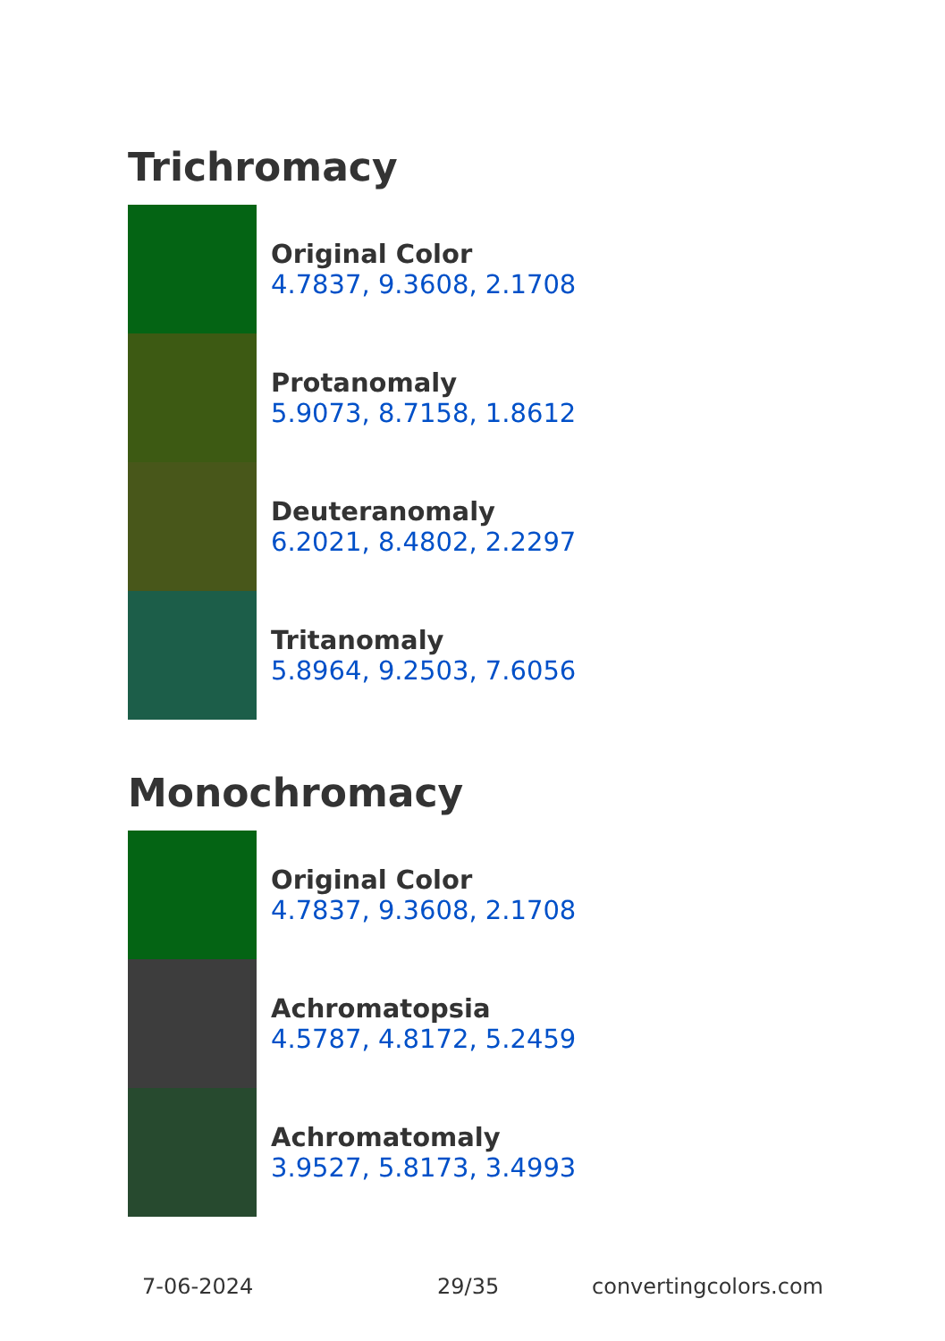Trichromacy
Original Color
4.7837, 9.3608, 2.1708
Protanomaly
5.9073, 8.7158, 1.8612
Deuteranomaly
6.2021, 8.4802, 2.2297
Tritanomaly
5.8964, 9.2503, 7.6056
Monochromacy
Original Color
4.7837, 9.3608, 2.1708
Achromatopsia
4.5787, 4.8172, 5.2459
Achromatomaly
3.9527, 5.8173, 3.4993
7-06-2024 29/35 convertingcolors.com